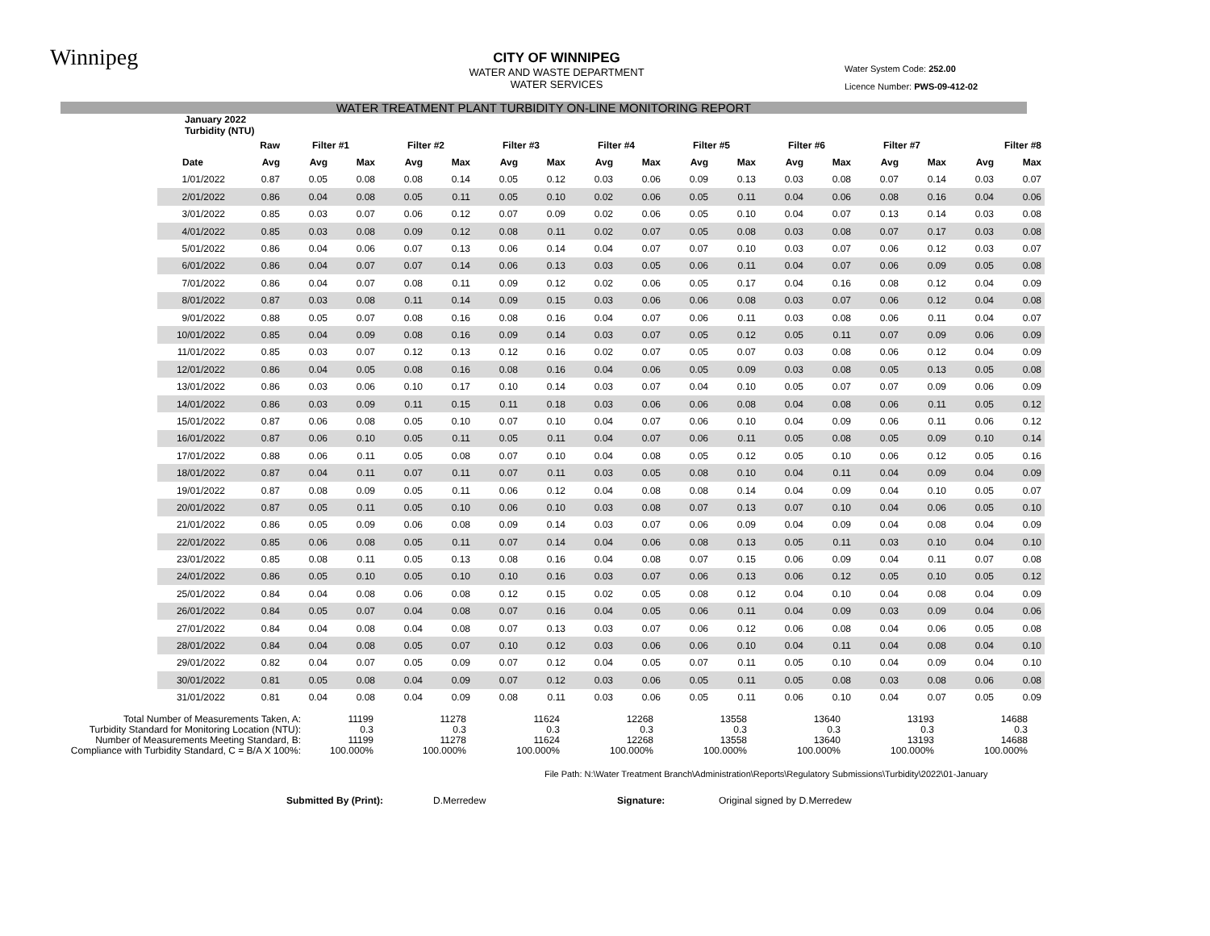Winnipeg
CITY OF WINNIPEG
WATER AND WASTE DEPARTMENT
WATER SERVICES
Water System Code: 252.00
Licence Number: PWS-09-412-02
WATER TREATMENT PLANT TURBIDITY ON-LINE MONITORING REPORT
| January 2022 Turbidity (NTU) | | | | | | | | | | | | | | | | | |
| | Raw | Filter #1 | | Filter #2 | | Filter #3 | | Filter #4 | | Filter #5 | | Filter #6 | | Filter #7 | | Filter #8 | |
| Date | Avg | Avg | Max | Avg | Max | Avg | Max | Avg | Max | Avg | Max | Avg | Max | Avg | Max | Avg | Max |
| 1/01/2022 | 0.87 | 0.05 | 0.08 | 0.08 | 0.14 | 0.05 | 0.12 | 0.03 | 0.06 | 0.09 | 0.13 | 0.03 | 0.08 | 0.07 | 0.14 | 0.03 | 0.07 |
| 2/01/2022 | 0.86 | 0.04 | 0.08 | 0.05 | 0.11 | 0.05 | 0.10 | 0.02 | 0.06 | 0.05 | 0.11 | 0.04 | 0.06 | 0.08 | 0.16 | 0.04 | 0.06 |
| 3/01/2022 | 0.85 | 0.03 | 0.07 | 0.06 | 0.12 | 0.07 | 0.09 | 0.02 | 0.06 | 0.05 | 0.10 | 0.04 | 0.07 | 0.13 | 0.14 | 0.03 | 0.08 |
| 4/01/2022 | 0.85 | 0.03 | 0.08 | 0.09 | 0.12 | 0.08 | 0.11 | 0.02 | 0.07 | 0.05 | 0.08 | 0.03 | 0.08 | 0.07 | 0.17 | 0.03 | 0.08 |
| 5/01/2022 | 0.86 | 0.04 | 0.06 | 0.07 | 0.13 | 0.06 | 0.14 | 0.04 | 0.07 | 0.07 | 0.10 | 0.03 | 0.07 | 0.06 | 0.12 | 0.03 | 0.07 |
| 6/01/2022 | 0.86 | 0.04 | 0.07 | 0.07 | 0.14 | 0.06 | 0.13 | 0.03 | 0.05 | 0.06 | 0.11 | 0.04 | 0.07 | 0.06 | 0.09 | 0.05 | 0.08 |
| 7/01/2022 | 0.86 | 0.04 | 0.07 | 0.08 | 0.11 | 0.09 | 0.12 | 0.02 | 0.06 | 0.05 | 0.17 | 0.04 | 0.16 | 0.08 | 0.12 | 0.04 | 0.09 |
| 8/01/2022 | 0.87 | 0.03 | 0.08 | 0.11 | 0.14 | 0.09 | 0.15 | 0.03 | 0.06 | 0.06 | 0.08 | 0.03 | 0.07 | 0.06 | 0.12 | 0.04 | 0.08 |
| 9/01/2022 | 0.88 | 0.05 | 0.07 | 0.08 | 0.16 | 0.08 | 0.16 | 0.04 | 0.07 | 0.06 | 0.11 | 0.03 | 0.08 | 0.06 | 0.11 | 0.04 | 0.07 |
| 10/01/2022 | 0.85 | 0.04 | 0.09 | 0.08 | 0.16 | 0.09 | 0.14 | 0.03 | 0.07 | 0.05 | 0.12 | 0.05 | 0.11 | 0.07 | 0.09 | 0.06 | 0.09 |
| 11/01/2022 | 0.85 | 0.03 | 0.07 | 0.12 | 0.13 | 0.12 | 0.16 | 0.02 | 0.07 | 0.05 | 0.07 | 0.03 | 0.08 | 0.06 | 0.12 | 0.04 | 0.09 |
| 12/01/2022 | 0.86 | 0.04 | 0.05 | 0.08 | 0.16 | 0.08 | 0.16 | 0.04 | 0.06 | 0.05 | 0.09 | 0.03 | 0.08 | 0.05 | 0.13 | 0.05 | 0.08 |
| 13/01/2022 | 0.86 | 0.03 | 0.06 | 0.10 | 0.17 | 0.10 | 0.14 | 0.03 | 0.07 | 0.04 | 0.10 | 0.05 | 0.07 | 0.07 | 0.09 | 0.06 | 0.09 |
| 14/01/2022 | 0.86 | 0.03 | 0.09 | 0.11 | 0.15 | 0.11 | 0.18 | 0.03 | 0.06 | 0.06 | 0.08 | 0.04 | 0.08 | 0.06 | 0.11 | 0.05 | 0.12 |
| 15/01/2022 | 0.87 | 0.06 | 0.08 | 0.05 | 0.10 | 0.07 | 0.10 | 0.04 | 0.07 | 0.06 | 0.10 | 0.04 | 0.09 | 0.06 | 0.11 | 0.06 | 0.12 |
| 16/01/2022 | 0.87 | 0.06 | 0.10 | 0.05 | 0.11 | 0.05 | 0.11 | 0.04 | 0.07 | 0.06 | 0.11 | 0.05 | 0.08 | 0.05 | 0.09 | 0.10 | 0.14 |
| 17/01/2022 | 0.88 | 0.06 | 0.11 | 0.05 | 0.08 | 0.07 | 0.10 | 0.04 | 0.08 | 0.05 | 0.12 | 0.05 | 0.10 | 0.06 | 0.12 | 0.05 | 0.16 |
| 18/01/2022 | 0.87 | 0.04 | 0.11 | 0.07 | 0.11 | 0.07 | 0.11 | 0.03 | 0.05 | 0.08 | 0.10 | 0.04 | 0.11 | 0.04 | 0.09 | 0.04 | 0.09 |
| 19/01/2022 | 0.87 | 0.08 | 0.09 | 0.05 | 0.11 | 0.06 | 0.12 | 0.04 | 0.08 | 0.08 | 0.14 | 0.04 | 0.09 | 0.04 | 0.10 | 0.05 | 0.07 |
| 20/01/2022 | 0.87 | 0.05 | 0.11 | 0.05 | 0.10 | 0.06 | 0.10 | 0.03 | 0.08 | 0.07 | 0.13 | 0.07 | 0.10 | 0.04 | 0.06 | 0.05 | 0.10 |
| 21/01/2022 | 0.86 | 0.05 | 0.09 | 0.06 | 0.08 | 0.09 | 0.14 | 0.03 | 0.07 | 0.06 | 0.09 | 0.04 | 0.09 | 0.04 | 0.08 | 0.04 | 0.09 |
| 22/01/2022 | 0.85 | 0.06 | 0.08 | 0.05 | 0.11 | 0.07 | 0.14 | 0.04 | 0.06 | 0.08 | 0.13 | 0.05 | 0.11 | 0.03 | 0.10 | 0.04 | 0.10 |
| 23/01/2022 | 0.85 | 0.08 | 0.11 | 0.05 | 0.13 | 0.08 | 0.16 | 0.04 | 0.08 | 0.07 | 0.15 | 0.06 | 0.09 | 0.04 | 0.11 | 0.07 | 0.08 |
| 24/01/2022 | 0.86 | 0.05 | 0.10 | 0.05 | 0.10 | 0.10 | 0.16 | 0.03 | 0.07 | 0.06 | 0.13 | 0.06 | 0.12 | 0.05 | 0.10 | 0.05 | 0.12 |
| 25/01/2022 | 0.84 | 0.04 | 0.08 | 0.06 | 0.08 | 0.12 | 0.15 | 0.02 | 0.05 | 0.08 | 0.12 | 0.04 | 0.10 | 0.04 | 0.08 | 0.04 | 0.09 |
| 26/01/2022 | 0.84 | 0.05 | 0.07 | 0.04 | 0.08 | 0.07 | 0.16 | 0.04 | 0.05 | 0.06 | 0.11 | 0.04 | 0.09 | 0.03 | 0.09 | 0.04 | 0.06 |
| 27/01/2022 | 0.84 | 0.04 | 0.08 | 0.04 | 0.08 | 0.07 | 0.13 | 0.03 | 0.07 | 0.06 | 0.12 | 0.06 | 0.08 | 0.04 | 0.06 | 0.05 | 0.08 |
| 28/01/2022 | 0.84 | 0.04 | 0.08 | 0.05 | 0.07 | 0.10 | 0.12 | 0.03 | 0.06 | 0.06 | 0.10 | 0.04 | 0.11 | 0.04 | 0.08 | 0.04 | 0.10 |
| 29/01/2022 | 0.82 | 0.04 | 0.07 | 0.05 | 0.09 | 0.07 | 0.12 | 0.04 | 0.05 | 0.07 | 0.11 | 0.05 | 0.10 | 0.04 | 0.09 | 0.04 | 0.10 |
| 30/01/2022 | 0.81 | 0.05 | 0.08 | 0.04 | 0.09 | 0.07 | 0.12 | 0.03 | 0.06 | 0.05 | 0.11 | 0.05 | 0.08 | 0.03 | 0.08 | 0.06 | 0.08 |
| 31/01/2022 | 0.81 | 0.04 | 0.08 | 0.04 | 0.09 | 0.08 | 0.11 | 0.03 | 0.06 | 0.05 | 0.11 | 0.06 | 0.10 | 0.04 | 0.07 | 0.05 | 0.09 |
| Total Number of Measurements Taken, A: | 11199 | 11278 | 11624 | 12268 | 13558 | 13640 | 13193 | 14688 |
| Turbidity Standard for Monitoring Location (NTU): | 0.3 | 0.3 | 0.3 | 0.3 | 0.3 | 0.3 | 0.3 | 0.3 |
| Number of Measurements Meeting Standard, B: | 11199 | 11278 | 11624 | 12268 | 13558 | 13640 | 13193 | 14688 |
| Compliance with Turbidity Standard, C = B/A X 100%: | 100.000% | 100.000% | 100.000% | 100.000% | 100.000% | 100.000% | 100.000% | 100.000% |
File Path: N:\Water Treatment Branch\Administration\Reports\Regulatory Submissions\Turbidity\2022\01-January
Submitted By (Print): D.Merredew Signature: Original signed by D.Merredew